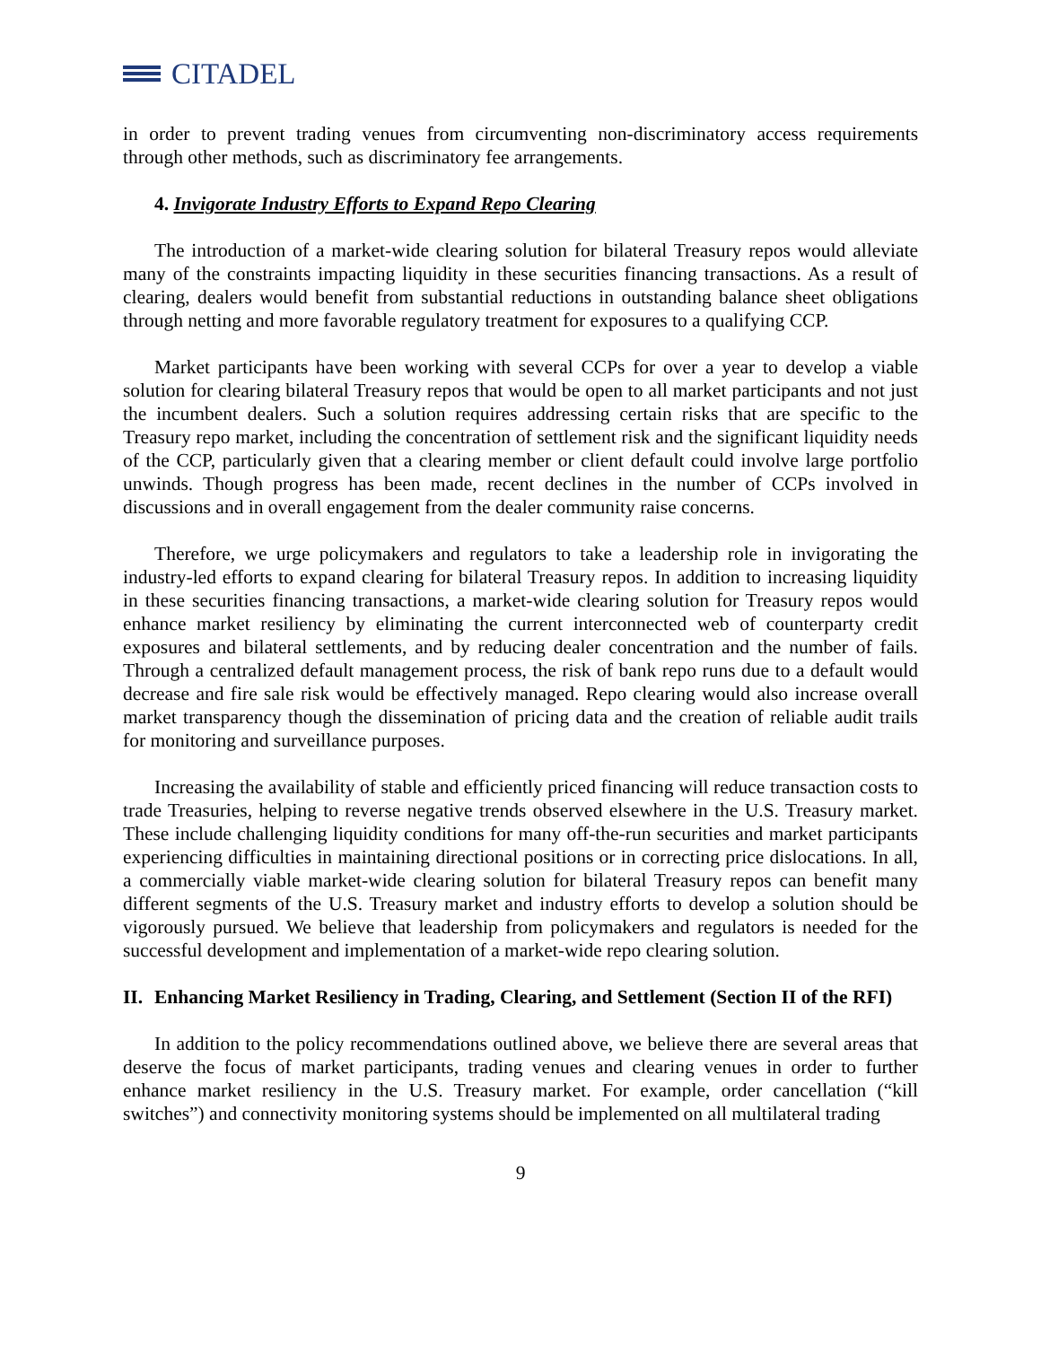CITADEL
in order to prevent trading venues from circumventing non-discriminatory access requirements through other methods, such as discriminatory fee arrangements.
4. Invigorate Industry Efforts to Expand Repo Clearing
The introduction of a market-wide clearing solution for bilateral Treasury repos would alleviate many of the constraints impacting liquidity in these securities financing transactions. As a result of clearing, dealers would benefit from substantial reductions in outstanding balance sheet obligations through netting and more favorable regulatory treatment for exposures to a qualifying CCP.
Market participants have been working with several CCPs for over a year to develop a viable solution for clearing bilateral Treasury repos that would be open to all market participants and not just the incumbent dealers. Such a solution requires addressing certain risks that are specific to the Treasury repo market, including the concentration of settlement risk and the significant liquidity needs of the CCP, particularly given that a clearing member or client default could involve large portfolio unwinds. Though progress has been made, recent declines in the number of CCPs involved in discussions and in overall engagement from the dealer community raise concerns.
Therefore, we urge policymakers and regulators to take a leadership role in invigorating the industry-led efforts to expand clearing for bilateral Treasury repos. In addition to increasing liquidity in these securities financing transactions, a market-wide clearing solution for Treasury repos would enhance market resiliency by eliminating the current interconnected web of counterparty credit exposures and bilateral settlements, and by reducing dealer concentration and the number of fails. Through a centralized default management process, the risk of bank repo runs due to a default would decrease and fire sale risk would be effectively managed. Repo clearing would also increase overall market transparency though the dissemination of pricing data and the creation of reliable audit trails for monitoring and surveillance purposes.
Increasing the availability of stable and efficiently priced financing will reduce transaction costs to trade Treasuries, helping to reverse negative trends observed elsewhere in the U.S. Treasury market. These include challenging liquidity conditions for many off-the-run securities and market participants experiencing difficulties in maintaining directional positions or in correcting price dislocations. In all, a commercially viable market-wide clearing solution for bilateral Treasury repos can benefit many different segments of the U.S. Treasury market and industry efforts to develop a solution should be vigorously pursued. We believe that leadership from policymakers and regulators is needed for the successful development and implementation of a market-wide repo clearing solution.
II. Enhancing Market Resiliency in Trading, Clearing, and Settlement (Section II of the RFI)
In addition to the policy recommendations outlined above, we believe there are several areas that deserve the focus of market participants, trading venues and clearing venues in order to further enhance market resiliency in the U.S. Treasury market. For example, order cancellation (“kill switches”) and connectivity monitoring systems should be implemented on all multilateral trading
9